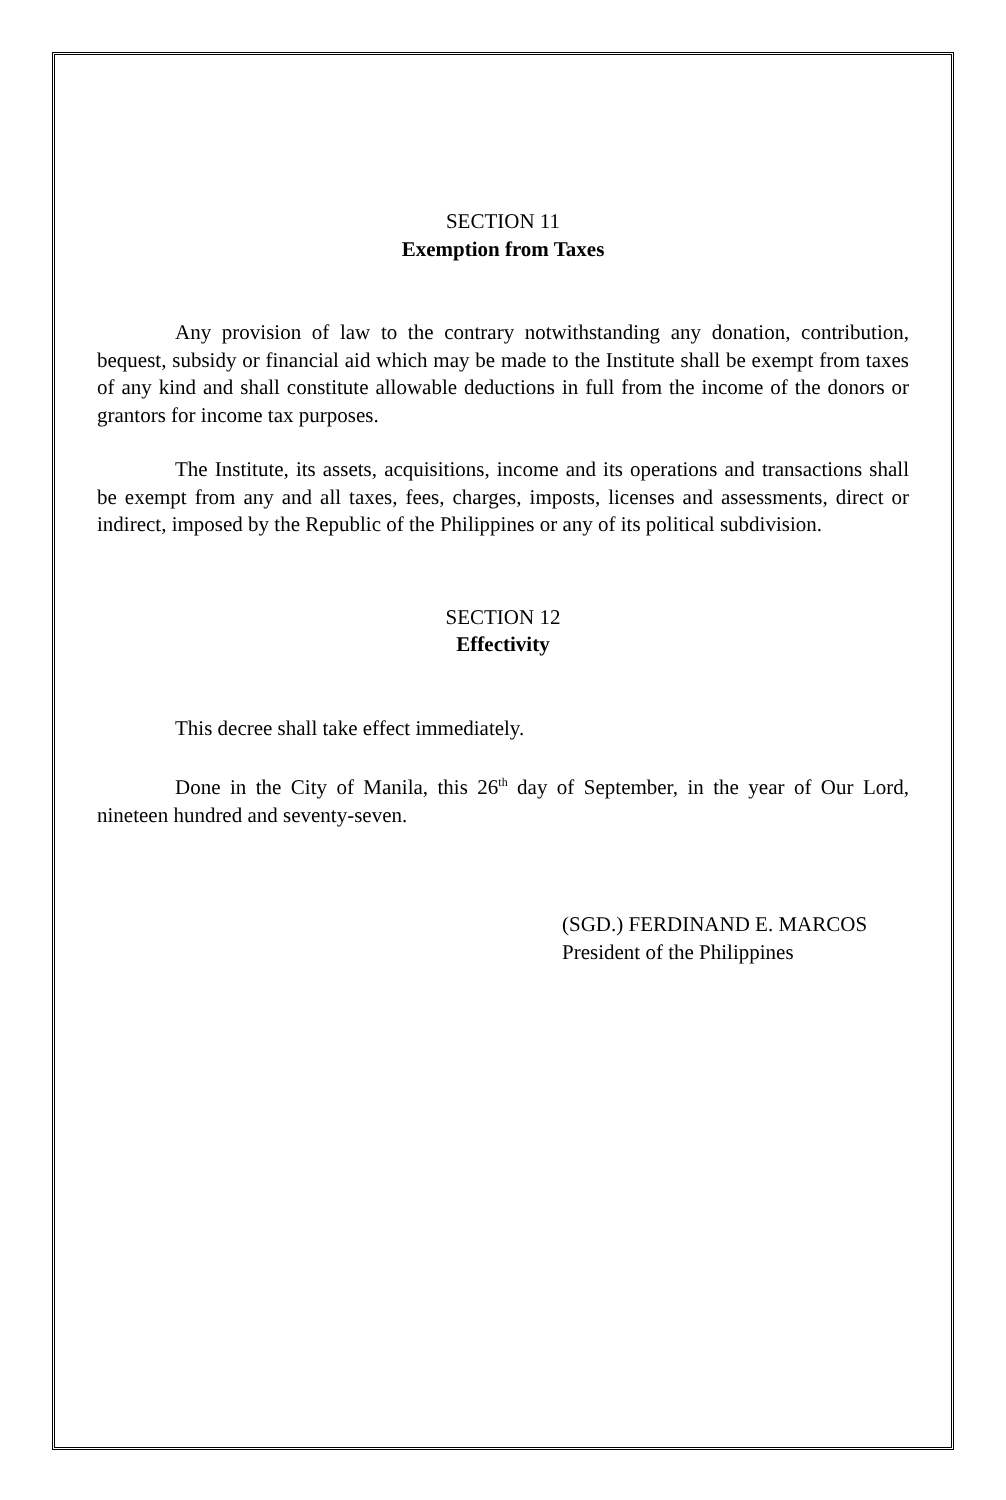SECTION 11
Exemption from Taxes
Any provision of law to the contrary notwithstanding any donation, contribution, bequest, subsidy or financial aid which may be made to the Institute shall be exempt from taxes of any kind and shall constitute allowable deductions in full from the income of the donors or grantors for income tax purposes.
The Institute, its assets, acquisitions, income and its operations and transactions shall be exempt from any and all taxes, fees, charges, imposts, licenses and assessments, direct or indirect, imposed by the Republic of the Philippines or any of its political subdivision.
SECTION 12
Effectivity
This decree shall take effect immediately.
Done in the City of Manila, this 26<sup>th</sup> day of September, in the year of Our Lord, nineteen hundred and seventy-seven.
(SGD.) FERDINAND E. MARCOS
President of the Philippines